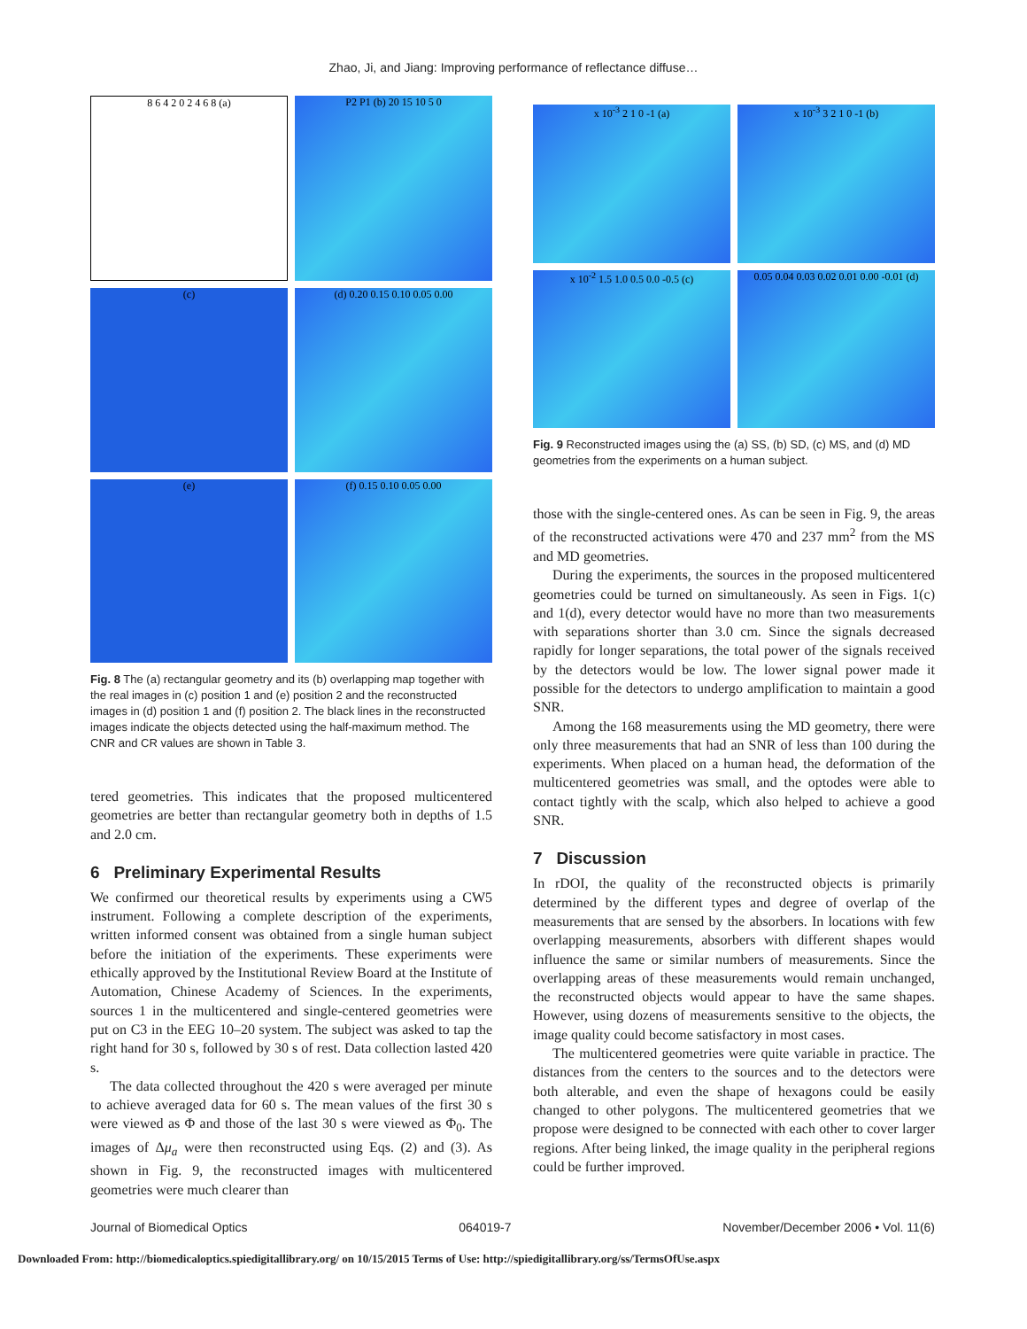Zhao, Ji, and Jiang: Improving performance of reflectance diffuse…
8 6 4 2 0 2 4 6 8 (a)
P2 P1 (b) 20 15 10 5 0
(c)
(d) 0.20 0.15 0.10 0.05 0.00
(e)
(f) 0.15 0.10 0.05 0.00
Fig. 8 The (a) rectangular geometry and its (b) overlapping map together with the real images in (c) position 1 and (e) position 2 and the reconstructed images in (d) position 1 and (f) position 2. The black lines in the reconstructed images indicate the objects detected using the half-maximum method. The CNR and CR values are shown in Table 3.
tered geometries. This indicates that the proposed multicentered geometries are better than rectangular geometry both in depths of 1.5 and 2.0 cm.
6 Preliminary Experimental Results
We confirmed our theoretical results by experiments using a CW5 instrument. Following a complete description of the experiments, written informed consent was obtained from a single human subject before the initiation of the experiments. These experiments were ethically approved by the Institutional Review Board at the Institute of Automation, Chinese Academy of Sciences. In the experiments, sources 1 in the multicentered and single-centered geometries were put on C3 in the EEG 10–20 system. The subject was asked to tap the right hand for 30 s, followed by 30 s of rest. Data collection lasted 420 s.
The data collected throughout the 420 s were averaged per minute to achieve averaged data for 60 s. The mean values of the first 30 s were viewed as Φ and those of the last 30 s were viewed as Φ<sub>0</sub>. The images of Δμ<sub>a</sub> were then reconstructed using Eqs. (2) and (3). As shown in Fig. 9, the reconstructed images with multicentered geometries were much clearer than
x 10<sup>-3</sup> 2 1 0 -1 (a)
x 10<sup>-3</sup> 3 2 1 0 -1 (b)
x 10<sup>-2</sup> 1.5 1.0 0.5 0.0 -0.5 (c)
0.05 0.04 0.03 0.02 0.01 0.00 -0.01 (d)
Fig. 9 Reconstructed images using the (a) SS, (b) SD, (c) MS, and (d) MD geometries from the experiments on a human subject.
those with the single-centered ones. As can be seen in Fig. 9, the areas of the reconstructed activations were 470 and 237 mm<sup>2</sup> from the MS and MD geometries.
During the experiments, the sources in the proposed multicentered geometries could be turned on simultaneously. As seen in Figs. 1(c) and 1(d), every detector would have no more than two measurements with separations shorter than 3.0 cm. Since the signals decreased rapidly for longer separations, the total power of the signals received by the detectors would be low. The lower signal power made it possible for the detectors to undergo amplification to maintain a good SNR.
Among the 168 measurements using the MD geometry, there were only three measurements that had an SNR of less than 100 during the experiments. When placed on a human head, the deformation of the multicentered geometries was small, and the optodes were able to contact tightly with the scalp, which also helped to achieve a good SNR.
7 Discussion
In rDOI, the quality of the reconstructed objects is primarily determined by the different types and degree of overlap of the measurements that are sensed by the absorbers. In locations with few overlapping measurements, absorbers with different shapes would influence the same or similar numbers of measurements. Since the overlapping areas of these measurements would remain unchanged, the reconstructed objects would appear to have the same shapes. However, using dozens of measurements sensitive to the objects, the image quality could become satisfactory in most cases.
The multicentered geometries were quite variable in practice. The distances from the centers to the sources and to the detectors were both alterable, and even the shape of hexagons could be easily changed to other polygons. The multicentered geometries that we propose were designed to be connected with each other to cover larger regions. After being linked, the image quality in the peripheral regions could be further improved.
Journal of Biomedical Optics 064019-7 November/December 2006 • Vol. 11(6)
Downloaded From: http://biomedicaloptics.spiedigitallibrary.org/ on 10/15/2015 Terms of Use: http://spiedigitallibrary.org/ss/TermsOfUse.aspx